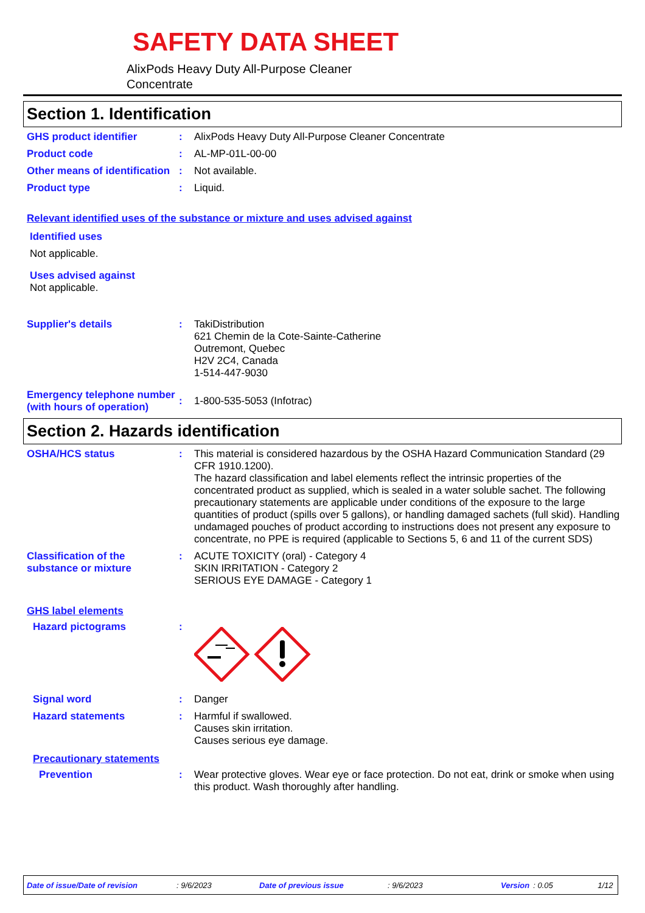SAFETY DATA SHEET
AlixPods Heavy Duty All-Purpose Cleaner
Concentrate
Section 1. Identification
GHS product identifier : AlixPods Heavy Duty All-Purpose Cleaner Concentrate
Product code : AL-MP-01L-00-00
Other means of identification
: Not available.
Product type : Liquid.
Relevant identified uses of the substance or mixture and uses advised against
Identified uses
Not applicable.
Uses advised against
Not applicable.
Supplier's details : TakiDistribution
621 Chemin de la Cote-Sainte-Catherine
Outremont, Quebec
H2V 2C4, Canada
1-514-447-9030
Emergency telephone number (with hours of operation)
: 1-800-535-5053 (Infotrac)
Section 2. Hazards identification
OSHA/HCS status : This material is considered hazardous by the OSHA Hazard Communication Standard (29 CFR 1910.1200).
The hazard classification and label elements reflect the intrinsic properties of the concentrated product as supplied, which is sealed in a water soluble sachet. The following precautionary statements are applicable under conditions of the exposure to the large quantities of product (spills over 5 gallons), or handling damaged sachets (full skid). Handling undamaged pouches of product according to instructions does not present any exposure to concentrate, no PPE is required (applicable to Sections 5, 6 and 11 of the current SDS)
Classification of the substance or mixture
: ACUTE TOXICITY (oral) - Category 4
SKIN IRRITATION - Category 2
SERIOUS EYE DAMAGE - Category 1
GHS label elements
Hazard pictograms :
Signal word : Danger
Hazard statements : Harmful if swallowed.
Causes skin irritation.
Causes serious eye damage.
Precautionary statements
Prevention : Wear protective gloves. Wear eye or face protection. Do not eat, drink or smoke when using this product. Wash thoroughly after handling.
Date of issue/Date of revision: 9/6/2023 Date of previous issue: 9/6/2023 Version: 0.05 1/12